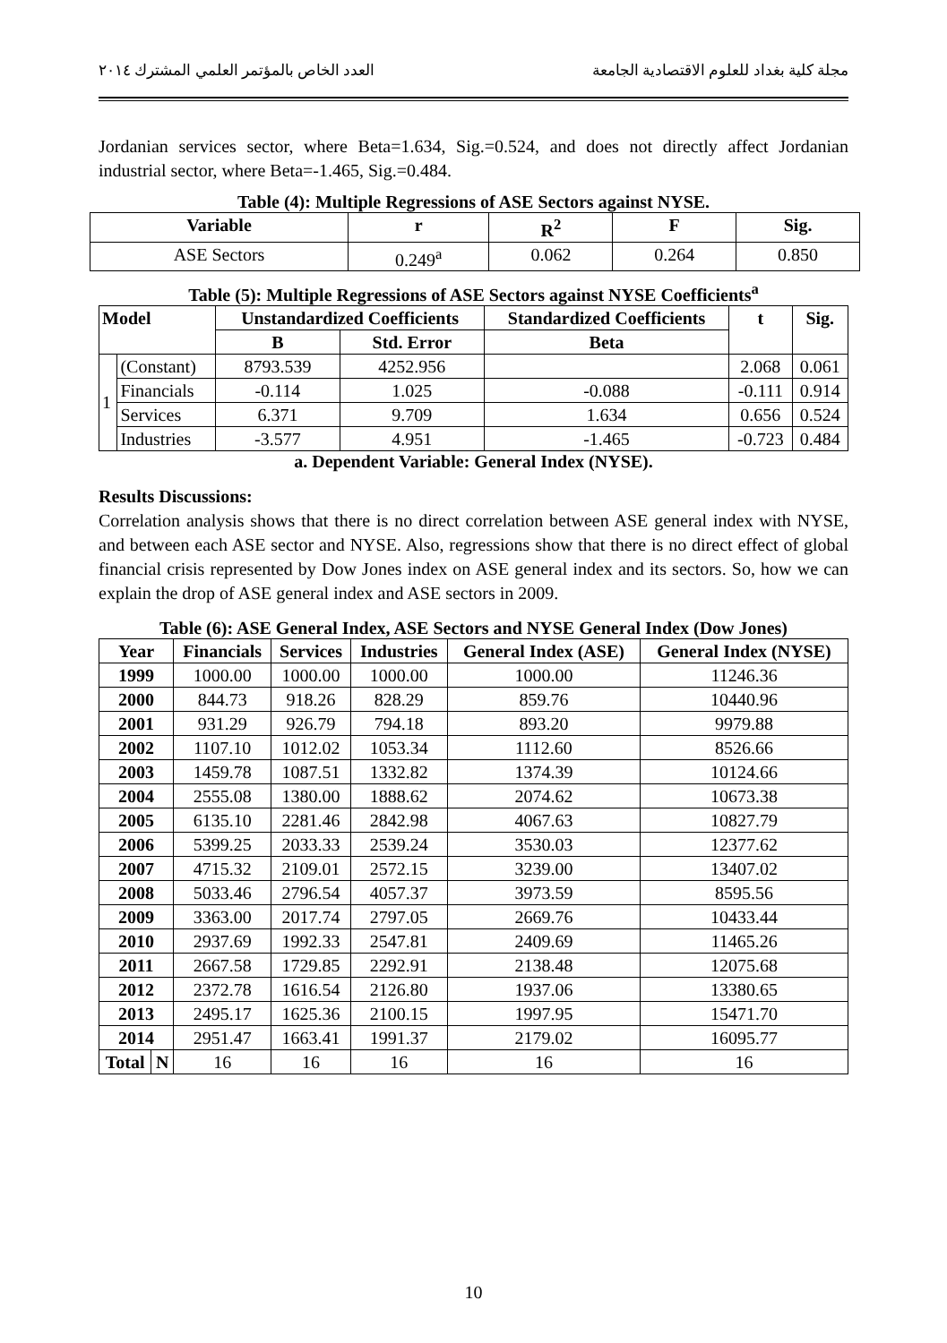العدد الخاص بالمؤتمر العلمي المشترك ٢٠١٤ مجلة كلية بغداد للعلوم الاقتصادية الجامعة
Jordanian services sector, where Beta=1.634, Sig.=0.524, and does not directly affect Jordanian industrial sector, where Beta=-1.465, Sig.=0.484.
Table (4): Multiple Regressions of ASE Sectors against NYSE.
| Variable | r | R<sup>2</sup> | F | Sig. |
| --- | --- | --- | --- | --- |
| ASE Sectors | 0.249<sup>a</sup> | 0.062 | 0.264 | 0.850 |
Table (5): Multiple Regressions of ASE Sectors against NYSE Coefficients<sup>a</sup>
| Model | | Unstandardized Coefficients | | Standardized Coefficients | t | Sig. |
| --- | --- | --- | --- | --- | --- | --- |
| | | B | Std. Error | Beta | | |
| 1 | (Constant) | 8793.539 | 4252.956 | | 2.068 | 0.061 |
| | Financials | -0.114 | 1.025 | -0.088 | -0.111 | 0.914 |
| | Services | 6.371 | 9.709 | 1.634 | 0.656 | 0.524 |
| | Industries | -3.577 | 4.951 | -1.465 | -0.723 | 0.484 |
a. Dependent Variable: General Index (NYSE).
Results Discussions:
Correlation analysis shows that there is no direct correlation between ASE general index with NYSE, and between each ASE sector and NYSE. Also, regressions show that there is no direct effect of global financial crisis represented by Dow Jones index on ASE general index and its sectors. So, how we can explain the drop of ASE general index and ASE sectors in 2009.
Table (6): ASE General Index, ASE Sectors and NYSE General Index (Dow Jones)
| Year | | Financials | Services | Industries | General Index (ASE) | General Index (NYSE) |
| --- | --- | --- | --- | --- | --- | --- |
| 1999 | | 1000.00 | 1000.00 | 1000.00 | 1000.00 | 11246.36 |
| 2000 | | 844.73 | 918.26 | 828.29 | 859.76 | 10440.96 |
| 2001 | | 931.29 | 926.79 | 794.18 | 893.20 | 9979.88 |
| 2002 | | 1107.10 | 1012.02 | 1053.34 | 1112.60 | 8526.66 |
| 2003 | | 1459.78 | 1087.51 | 1332.82 | 1374.39 | 10124.66 |
| 2004 | | 2555.08 | 1380.00 | 1888.62 | 2074.62 | 10673.38 |
| 2005 | | 6135.10 | 2281.46 | 2842.98 | 4067.63 | 10827.79 |
| 2006 | | 5399.25 | 2033.33 | 2539.24 | 3530.03 | 12377.62 |
| 2007 | | 4715.32 | 2109.01 | 2572.15 | 3239.00 | 13407.02 |
| 2008 | | 5033.46 | 2796.54 | 4057.37 | 3973.59 | 8595.56 |
| 2009 | | 3363.00 | 2017.74 | 2797.05 | 2669.76 | 10433.44 |
| 2010 | | 2937.69 | 1992.33 | 2547.81 | 2409.69 | 11465.26 |
| 2011 | | 2667.58 | 1729.85 | 2292.91 | 2138.48 | 12075.68 |
| 2012 | | 2372.78 | 1616.54 | 2126.80 | 1937.06 | 13380.65 |
| 2013 | | 2495.17 | 1625.36 | 2100.15 | 1997.95 | 15471.70 |
| 2014 | | 2951.47 | 1663.41 | 1991.37 | 2179.02 | 16095.77 |
| Total | N | 16 | 16 | 16 | 16 | 16 |
10